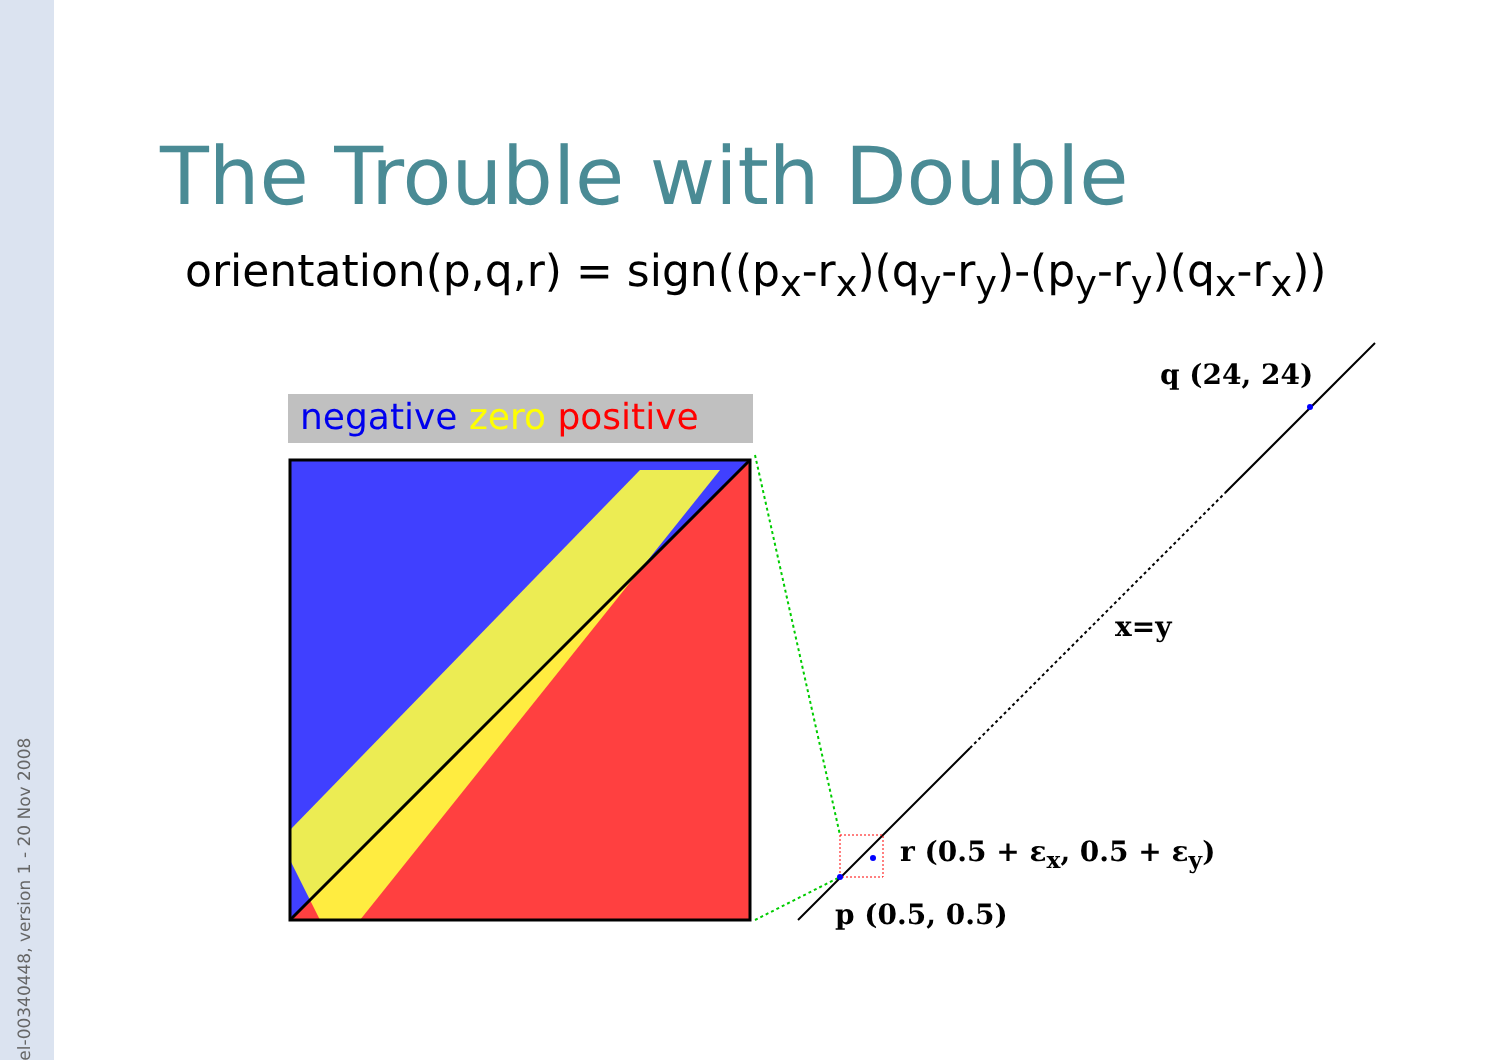cel-00340448, version 1 - 20 Nov 2008
The Trouble with Double
orientation(p,q,r) = sign((p<sub>x</sub>-r<sub>x</sub>)(q<sub>y</sub>-r<sub>y</sub>)-(p<sub>y</sub>-r<sub>y</sub>)(q<sub>x</sub>-r<sub>x</sub>))
negative zero positive
q (24, 24)
x=y
r (0.5 + ε<sub>x</sub>, 0.5 + ε<sub>y</sub>)
p (0.5, 0.5)